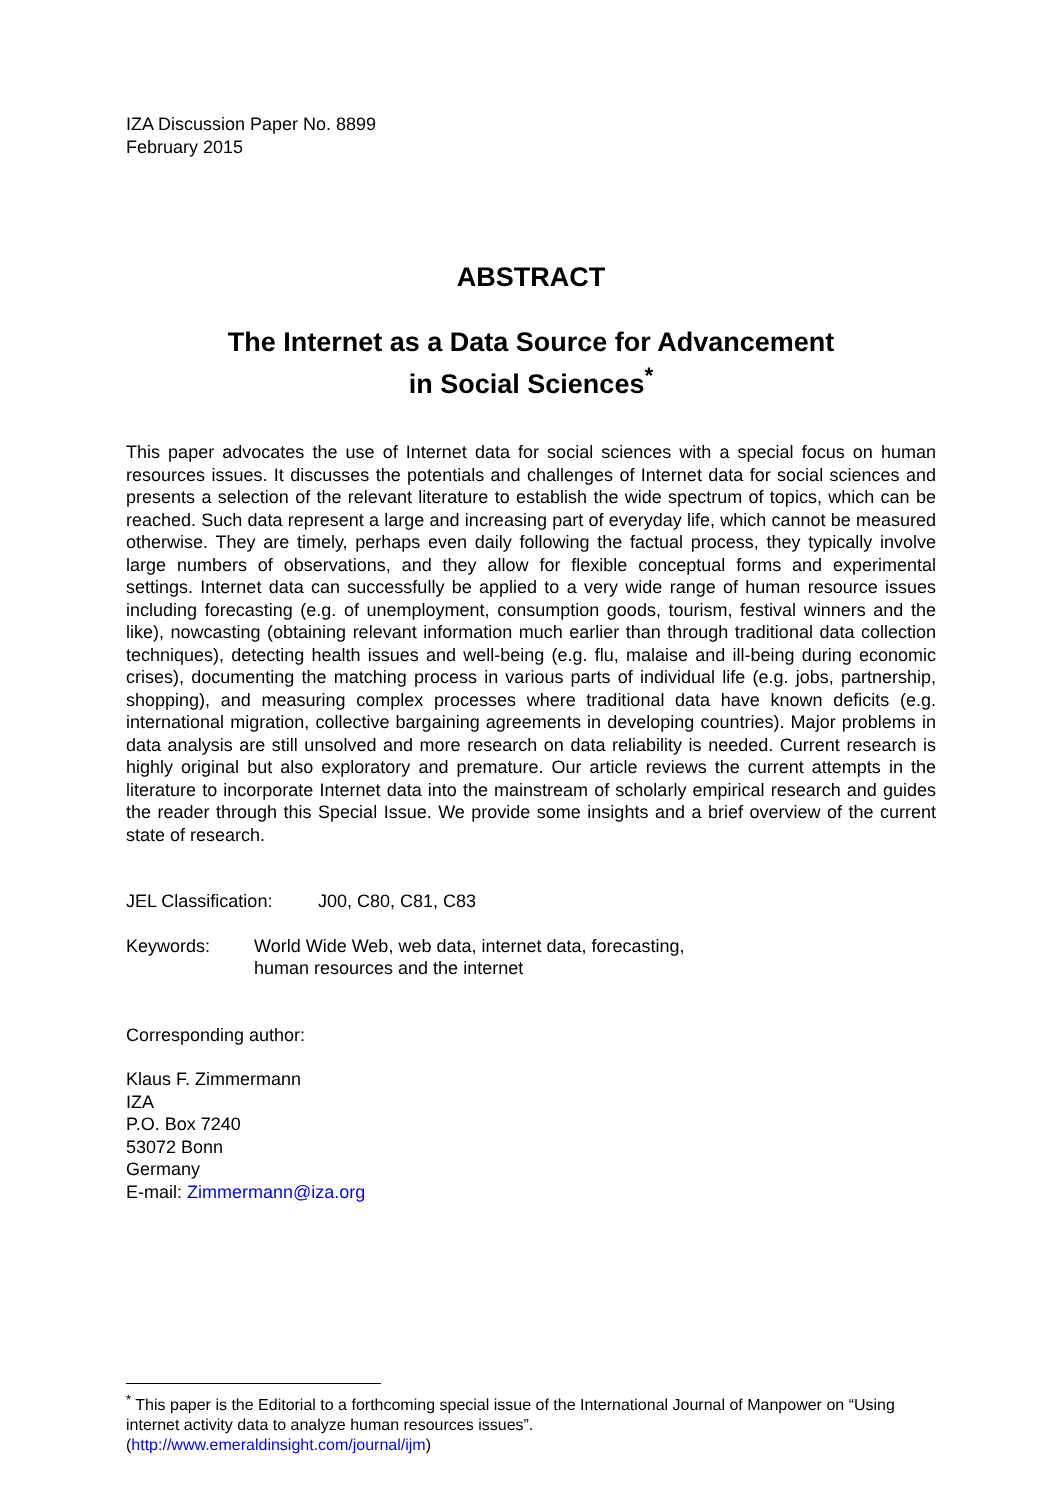IZA Discussion Paper No. 8899
February 2015
ABSTRACT
The Internet as a Data Source for Advancement
in Social Sciences<sup>*</sup>
This paper advocates the use of Internet data for social sciences with a special focus on human resources issues. It discusses the potentials and challenges of Internet data for social sciences and presents a selection of the relevant literature to establish the wide spectrum of topics, which can be reached. Such data represent a large and increasing part of everyday life, which cannot be measured otherwise. They are timely, perhaps even daily following the factual process, they typically involve large numbers of observations, and they allow for flexible conceptual forms and experimental settings. Internet data can successfully be applied to a very wide range of human resource issues including forecasting (e.g. of unemployment, consumption goods, tourism, festival winners and the like), nowcasting (obtaining relevant information much earlier than through traditional data collection techniques), detecting health issues and well-being (e.g. flu, malaise and ill-being during economic crises), documenting the matching process in various parts of individual life (e.g. jobs, partnership, shopping), and measuring complex processes where traditional data have known deficits (e.g. international migration, collective bargaining agreements in developing countries). Major problems in data analysis are still unsolved and more research on data reliability is needed. Current research is highly original but also exploratory and premature. Our article reviews the current attempts in the literature to incorporate Internet data into the mainstream of scholarly empirical research and guides the reader through this Special Issue. We provide some insights and a brief overview of the current state of research.
JEL Classification: J00, C80, C81, C83
Keywords: World Wide Web, web data, internet data, forecasting,
human resources and the internet
Corresponding author:
Klaus F. Zimmermann
IZA
P.O. Box 7240
53072 Bonn
Germany
E-mail: Zimmermann@iza.org
<sup>*</sup> This paper is the Editorial to a forthcoming special issue of the International Journal of Manpower on “Using internet activity data to analyze human resources issues”.
(http://www.emeraldinsight.com/journal/ijm)